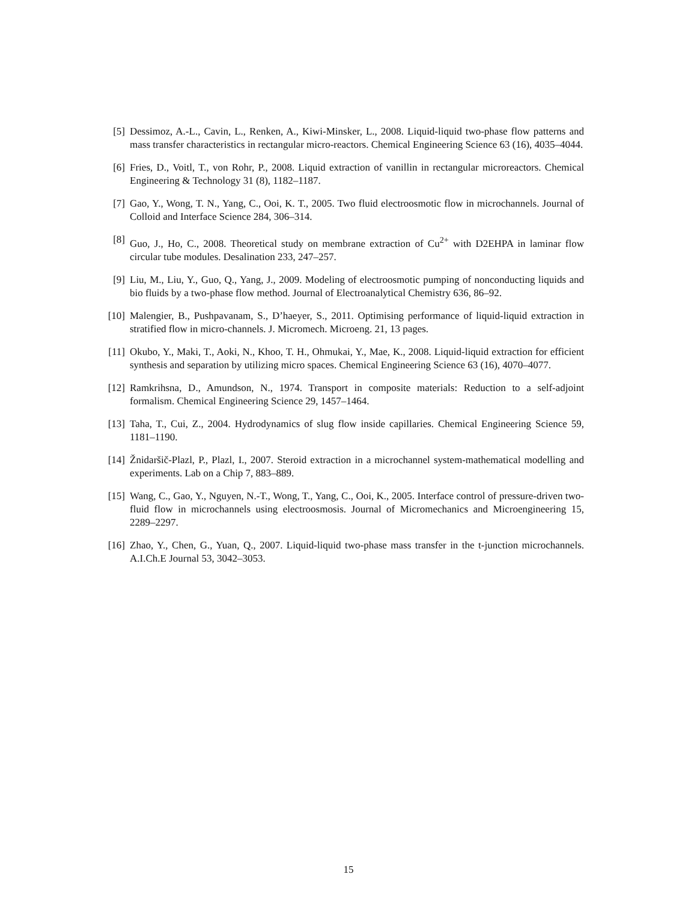[5] Dessimoz, A.-L., Cavin, L., Renken, A., Kiwi-Minsker, L., 2008. Liquid-liquid two-phase flow patterns and mass transfer characteristics in rectangular micro-reactors. Chemical Engineering Science 63 (16), 4035–4044.
[6] Fries, D., Voitl, T., von Rohr, P., 2008. Liquid extraction of vanillin in rectangular microreactors. Chemical Engineering & Technology 31 (8), 1182–1187.
[7] Gao, Y., Wong, T. N., Yang, C., Ooi, K. T., 2005. Two fluid electroosmotic flow in microchannels. Journal of Colloid and Interface Science 284, 306–314.
[8] Guo, J., Ho, C., 2008. Theoretical study on membrane extraction of Cu<sup>2+</sup> with D2EHPA in laminar flow circular tube modules. Desalination 233, 247–257.
[9] Liu, M., Liu, Y., Guo, Q., Yang, J., 2009. Modeling of electroosmotic pumping of nonconducting liquids and bio fluids by a two-phase flow method. Journal of Electroanalytical Chemistry 636, 86–92.
[10]
Malengier, B., Pushpavanam, S., D’haeyer, S., 2011. Optimising performance of liquid-liquid extraction in stratified flow in micro-channels. J. Micromech. Microeng. 21, 13 pages.
[11]
Okubo, Y., Maki, T., Aoki, N., Khoo, T. H., Ohmukai, Y., Mae, K., 2008. Liquid-liquid extraction for efficient synthesis and separation by utilizing micro spaces. Chemical Engineering Science 63 (16), 4070–4077.
[12]
Ramkrihsna, D., Amundson, N., 1974. Transport in composite materials: Reduction to a self-adjoint formalism. Chemical Engineering Science 29, 1457–1464.
[13]
Taha, T., Cui, Z., 2004. Hydrodynamics of slug flow inside capillaries. Chemical Engineering Science 59, 1181–1190.
[14]
Žnidaršič-Plazl, P., Plazl, I., 2007. Steroid extraction in a microchannel system-mathematical modelling and experiments. Lab on a Chip 7, 883–889.
[15]
Wang, C., Gao, Y., Nguyen, N.-T., Wong, T., Yang, C., Ooi, K., 2005. Interface control of pressure-driven two-fluid flow in microchannels using electroosmosis. Journal of Micromechanics and Microengineering 15, 2289–2297.
[16]
Zhao, Y., Chen, G., Yuan, Q., 2007. Liquid-liquid two-phase mass transfer in the t-junction microchannels. A.I.Ch.E Journal 53, 3042–3053.
15